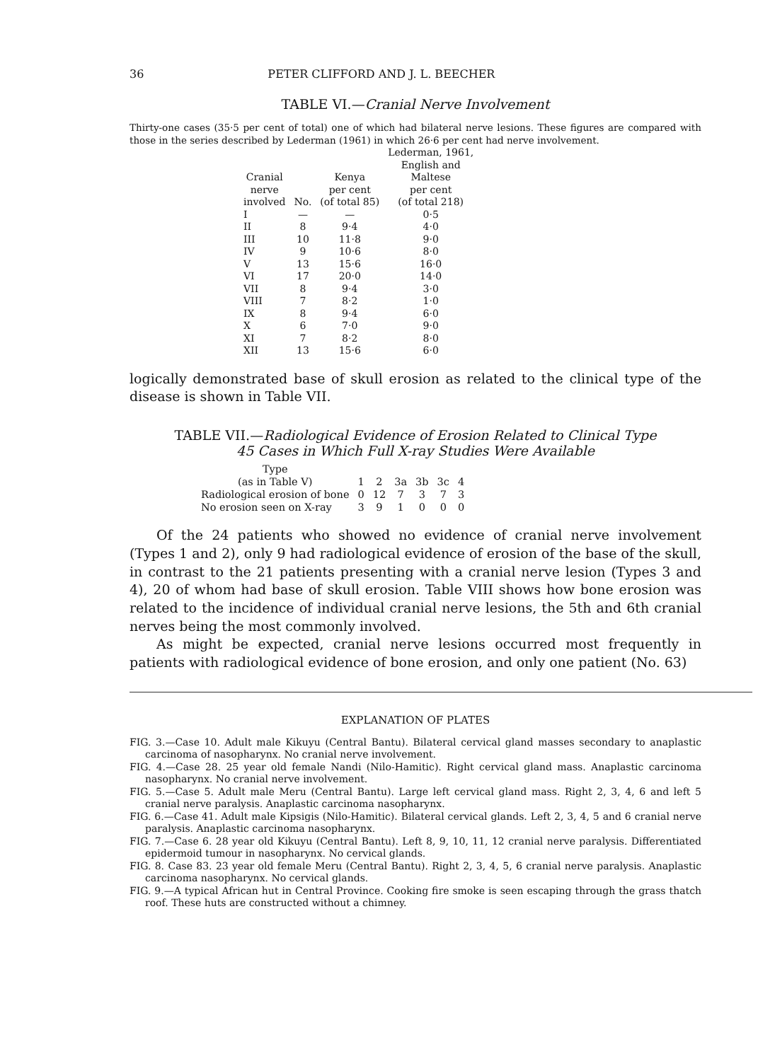36 PETER CLIFFORD AND J. L. BEECHER
TABLE VI.—Cranial Nerve Involvement
Thirty-one cases (35·5 per cent of total) one of which had bilateral nerve lesions. These figures are compared with those in the series described by Lederman (1961) in which 26·6 per cent had nerve involvement.
| Cranial nerve involved | No. | Kenya per cent (of total 85) | Lederman, 1961, English and Maltese per cent (of total 218) |
| --- | --- | --- | --- |
| I | — | — | 0·5 |
| II | 8 | 9·4 | 4·0 |
| III | 10 | 11·8 | 9·0 |
| IV | 9 | 10·6 | 8·0 |
| V | 13 | 15·6 | 16·0 |
| VI | 17 | 20·0 | 14·0 |
| VII | 8 | 9·4 | 3·0 |
| VIII | 7 | 8·2 | 1·0 |
| IX | 8 | 9·4 | 6·0 |
| X | 6 | 7·0 | 9·0 |
| XI | 7 | 8·2 | 8·0 |
| XII | 13 | 15·6 | 6·0 |
logically demonstrated base of skull erosion as related to the clinical type of the disease is shown in Table VII.
TABLE VII.—Radiological Evidence of Erosion Related to Clinical Type
45 Cases in Which Full X-ray Studies Were Available
| Type (as in Table V) | 1 | 2 | 3a | 3b | 3c | 4 |
| --- | --- | --- | --- | --- | --- | --- |
| Radiological erosion of bone | 0 | 12 | 7 | 3 | 7 | 3 |
| No erosion seen on X-ray | 3 | 9 | 1 | 0 | 0 | 0 |
Of the 24 patients who showed no evidence of cranial nerve involvement (Types 1 and 2), only 9 had radiological evidence of erosion of the base of the skull, in contrast to the 21 patients presenting with a cranial nerve lesion (Types 3 and 4), 20 of whom had base of skull erosion. Table VIII shows how bone erosion was related to the incidence of individual cranial nerve lesions, the 5th and 6th cranial nerves being the most commonly involved.
As might be expected, cranial nerve lesions occurred most frequently in patients with radiological evidence of bone erosion, and only one patient (No. 63)
EXPLANATION OF PLATES
FIG. 3.—Case 10. Adult male Kikuyu (Central Bantu). Bilateral cervical gland masses secondary to anaplastic carcinoma of nasopharynx. No cranial nerve involvement.
FIG. 4.—Case 28. 25 year old female Nandi (Nilo-Hamitic). Right cervical gland mass. Anaplastic carcinoma nasopharynx. No cranial nerve involvement.
FIG. 5.—Case 5. Adult male Meru (Central Bantu). Large left cervical gland mass. Right 2, 3, 4, 6 and left 5 cranial nerve paralysis. Anaplastic carcinoma nasopharynx.
FIG. 6.—Case 41. Adult male Kipsigis (Nilo-Hamitic). Bilateral cervical glands. Left 2, 3, 4, 5 and 6 cranial nerve paralysis. Anaplastic carcinoma nasopharynx.
FIG. 7.—Case 6. 28 year old Kikuyu (Central Bantu). Left 8, 9, 10, 11, 12 cranial nerve paralysis. Differentiated epidermoid tumour in nasopharynx. No cervical glands.
FIG. 8. Case 83. 23 year old female Meru (Central Bantu). Right 2, 3, 4, 5, 6 cranial nerve paralysis. Anaplastic carcinoma nasopharynx. No cervical glands.
FIG. 9.—A typical African hut in Central Province. Cooking fire smoke is seen escaping through the grass thatch roof. These huts are constructed without a chimney.